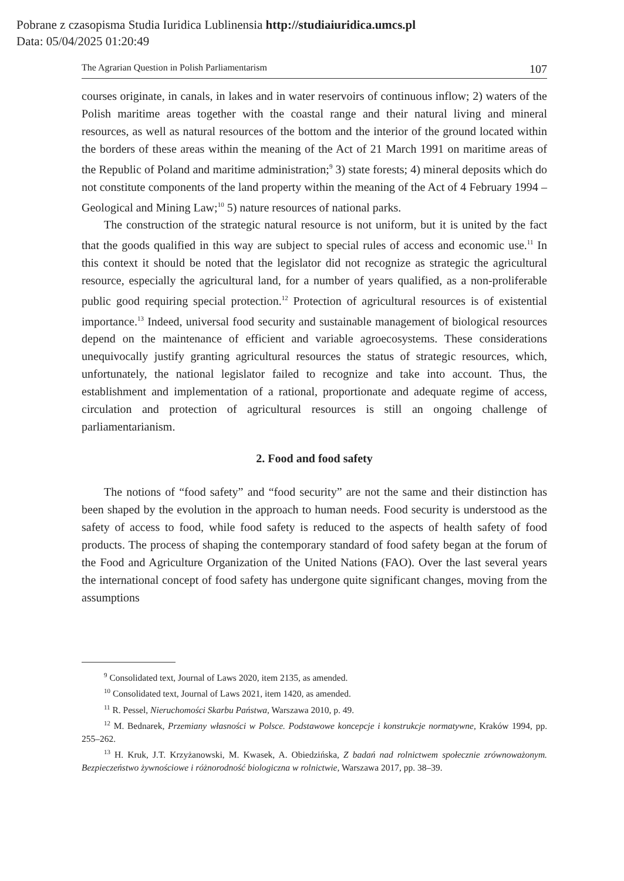Pobrane z czasopisma Studia Iuridica Lublinensia http://studiaiuridica.umcs.pl
Data: 05/04/2025 01:20:49
The Agrarian Question in Polish Parliamentarism 107
courses originate, in canals, in lakes and in water reservoirs of continuous inflow; 2) waters of the Polish maritime areas together with the coastal range and their natural living and mineral resources, as well as natural resources of the bottom and the interior of the ground located within the borders of these areas within the meaning of the Act of 21 March 1991 on maritime areas of the Republic of Poland and maritime administration;<sup>9</sup> 3) state forests; 4) mineral deposits which do not constitute components of the land property within the meaning of the Act of 4 February 1994 – Geological and Mining Law;<sup>10</sup> 5) nature resources of national parks.
The construction of the strategic natural resource is not uniform, but it is united by the fact that the goods qualified in this way are subject to special rules of access and economic use.<sup>11</sup> In this context it should be noted that the legislator did not recognize as strategic the agricultural resource, especially the agricultural land, for a number of years qualified, as a non-proliferable public good requiring special protection.<sup>12</sup> Protection of agricultural resources is of existential importance.<sup>13</sup> Indeed, universal food security and sustainable management of biological resources depend on the maintenance of efficient and variable agroecosystems. These considerations unequivocally justify granting agricultural resources the status of strategic resources, which, unfortunately, the national legislator failed to recognize and take into account. Thus, the establishment and implementation of a rational, proportionate and adequate regime of access, circulation and protection of agricultural resources is still an ongoing challenge of parliamentarianism.
2. Food and food safety
The notions of “food safety” and “food security” are not the same and their distinction has been shaped by the evolution in the approach to human needs. Food security is understood as the safety of access to food, while food safety is reduced to the aspects of health safety of food products. The process of shaping the contemporary standard of food safety began at the forum of the Food and Agriculture Organization of the United Nations (FAO). Over the last several years the international concept of food safety has undergone quite significant changes, moving from the assumptions
<sup>9</sup> Consolidated text, Journal of Laws 2020, item 2135, as amended.
<sup>10</sup> Consolidated text, Journal of Laws 2021, item 1420, as amended.
<sup>11</sup> R. Pessel, Nieruchomości Skarbu Państwa, Warszawa 2010, p. 49.
<sup>12</sup> M. Bednarek, Przemiany własności w Polsce. Podstawowe koncepcje i konstrukcje normatywne, Kraków 1994, pp. 255–262.
<sup>13</sup> H. Kruk, J.T. Krzyżanowski, M. Kwasek, A. Obiedzińska, Z badań nad rolnictwem społecznie zrównoważonym. Bezpieczeństwo żywnościowe i różnorodność biologiczna w rolnictwie, Warszawa 2017, pp. 38–39.